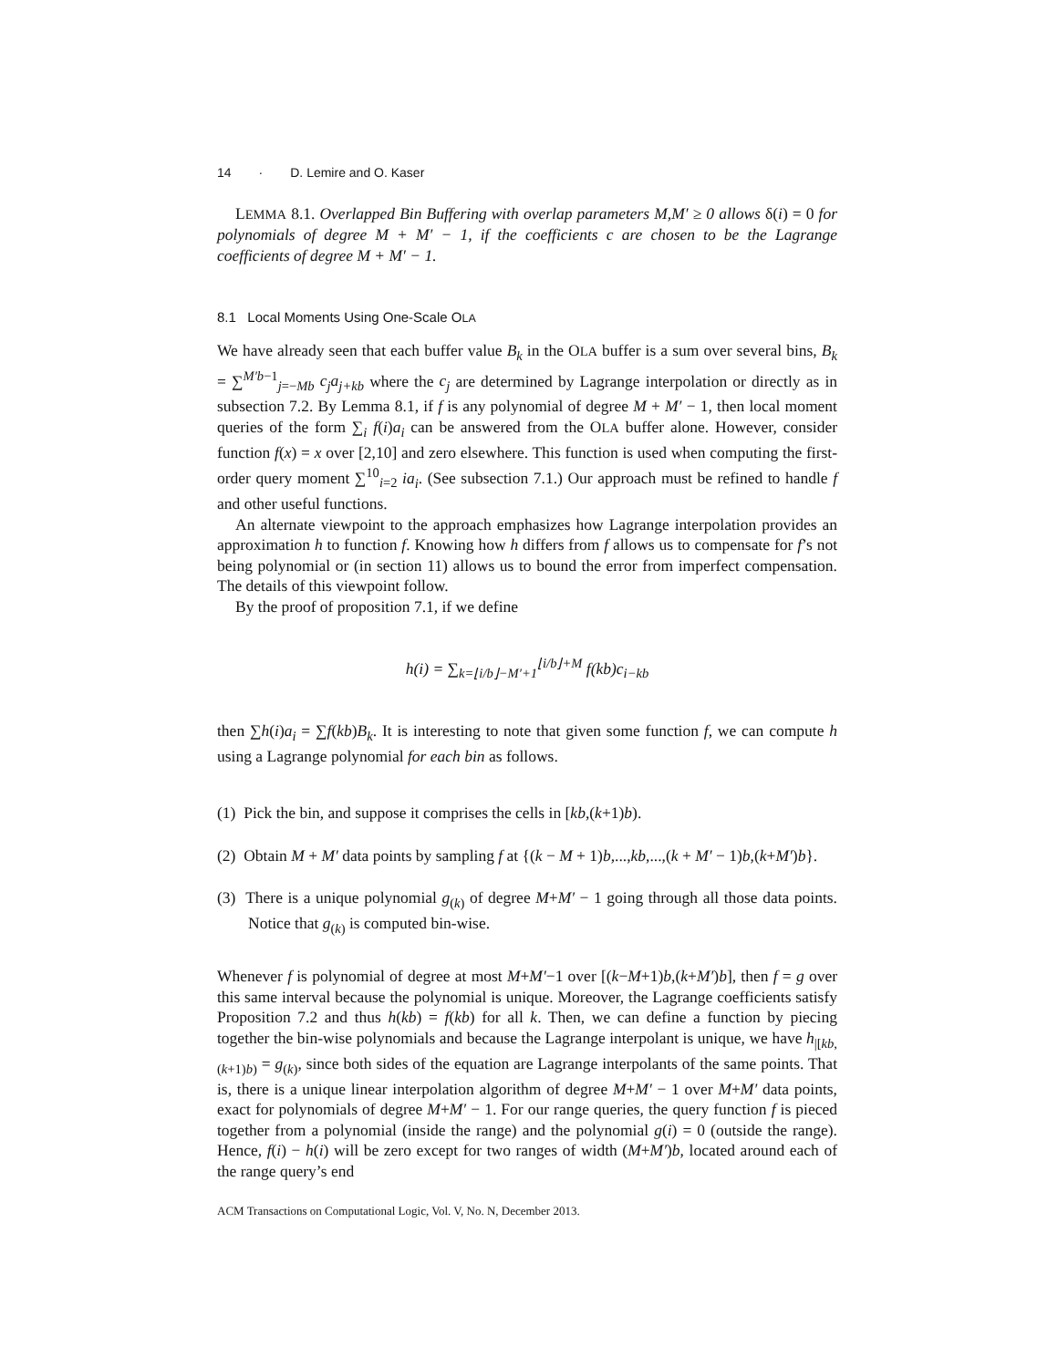14 · D. Lemire and O. Kaser
LEMMA 8.1. Overlapped Bin Buffering with overlap parameters M,M′ ≥ 0 allows δ(i) = 0 for polynomials of degree M + M′ − 1, if the coefficients c are chosen to be the Lagrange coefficients of degree M + M′ − 1.
8.1 Local Moments Using One-Scale OLA
We have already seen that each buffer value B<sub>k</sub> in the OLA buffer is a sum over several bins, B<sub>k</sub> = ∑<sup>M′b−1</sup><sub>j=−Mb</sub> c<sub>j</sub>a<sub>j+kb</sub> where the c<sub>j</sub> are determined by Lagrange interpolation or directly as in subsection 7.2. By Lemma 8.1, if f is any polynomial of degree M + M′ − 1, then local moment queries of the form ∑<sub>i</sub> f(i)a<sub>i</sub> can be answered from the OLA buffer alone. However, consider function f(x) = x over [2,10] and zero elsewhere. This function is used when computing the first-order query moment ∑<sup>10</sup><sub>i=2</sub> ia<sub>i</sub>. (See subsection 7.1.) Our approach must be refined to handle f and other useful functions.
An alternate viewpoint to the approach emphasizes how Lagrange interpolation provides an approximation h to function f. Knowing how h differs from f allows us to compensate for f’s not being polynomial or (in section 11) allows us to bound the error from imperfect compensation. The details of this viewpoint follow.
By the proof of proposition 7.1, if we define
h(i) = ∑<sub>k=⌊i/b⌋−M′+1</sub><sup>⌊i/b⌋+M</sup> f(kb)c<sub>i−kb</sub>
then ∑h(i)a<sub>i</sub> = ∑f(kb)B<sub>k</sub>. It is interesting to note that given some function f, we can compute h using a Lagrange polynomial for each bin as follows.
(1) Pick the bin, and suppose it comprises the cells in [kb,(k+1)b).
(2) Obtain M + M′ data points by sampling f at {(k − M + 1)b,...,kb,...,(k + M′ − 1)b,(k+M′)b}.
(3) There is a unique polynomial g<sub>(k)</sub> of degree M+M′ − 1 going through all those data points. Notice that g<sub>(k)</sub> is computed bin-wise.
Whenever f is polynomial of degree at most M+M′−1 over [(k−M+1)b,(k+M′)b], then f = g over this same interval because the polynomial is unique. Moreover, the Lagrange coefficients satisfy Proposition 7.2 and thus h(kb) = f(kb) for all k. Then, we can define a function by piecing together the bin-wise polynomials and because the Lagrange interpolant is unique, we have h<sub>|[kb,(k+1)b)</sub> = g<sub>(k)</sub>, since both sides of the equation are Lagrange interpolants of the same points. That is, there is a unique linear interpolation algorithm of degree M+M′ − 1 over M+M′ data points, exact for polynomials of degree M+M′ − 1. For our range queries, the query function f is pieced together from a polynomial (inside the range) and the polynomial g(i) = 0 (outside the range). Hence, f(i) − h(i) will be zero except for two ranges of width (M+M′)b, located around each of the range query’s end
ACM Transactions on Computational Logic, Vol. V, No. N, December 2013.